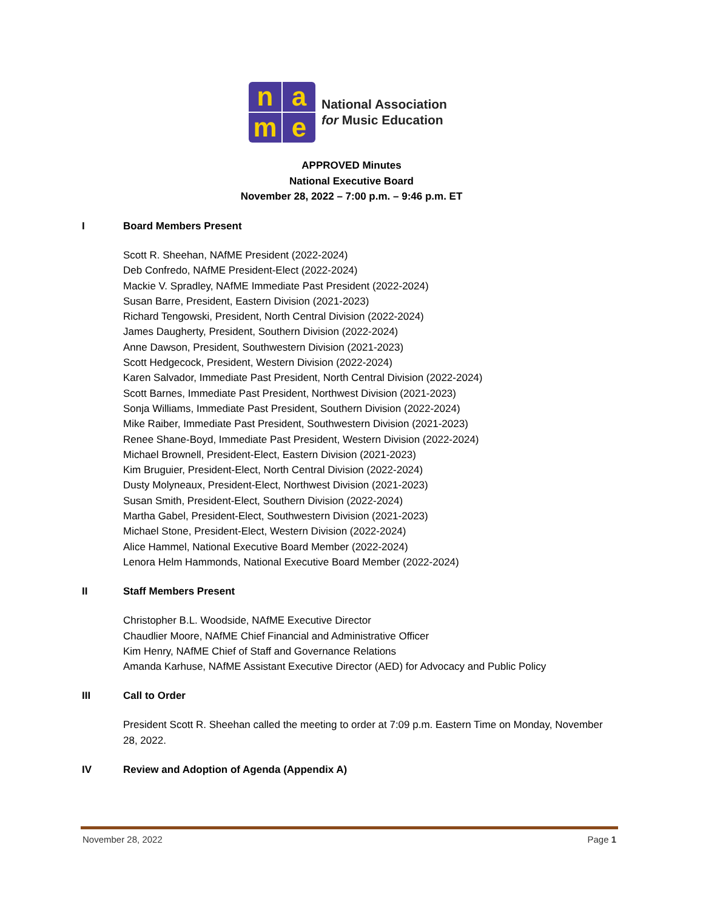n
a
m
e
National Association
for Music Education
APPROVED Minutes
National Executive Board
November 28, 2022 – 7:00 p.m. – 9:46 p.m. ET
I Board Members Present
Scott R. Sheehan, NAfME President (2022-2024)
Deb Confredo, NAfME President-Elect (2022-2024)
Mackie V. Spradley, NAfME Immediate Past President (2022-2024)
Susan Barre, President, Eastern Division (2021-2023)
Richard Tengowski, President, North Central Division (2022-2024)
James Daugherty, President, Southern Division (2022-2024)
Anne Dawson, President, Southwestern Division (2021-2023)
Scott Hedgecock, President, Western Division (2022-2024)
Karen Salvador, Immediate Past President, North Central Division (2022-2024)
Scott Barnes, Immediate Past President, Northwest Division (2021-2023)
Sonja Williams, Immediate Past President, Southern Division (2022-2024)
Mike Raiber, Immediate Past President, Southwestern Division (2021-2023)
Renee Shane-Boyd, Immediate Past President, Western Division (2022-2024)
Michael Brownell, President-Elect, Eastern Division (2021-2023)
Kim Bruguier, President-Elect, North Central Division (2022-2024)
Dusty Molyneaux, President-Elect, Northwest Division (2021-2023)
Susan Smith, President-Elect, Southern Division (2022-2024)
Martha Gabel, President-Elect, Southwestern Division (2021-2023)
Michael Stone, President-Elect, Western Division (2022-2024)
Alice Hammel, National Executive Board Member (2022-2024)
Lenora Helm Hammonds, National Executive Board Member (2022-2024)
II Staff Members Present
Christopher B.L. Woodside, NAfME Executive Director
Chaudlier Moore, NAfME Chief Financial and Administrative Officer
Kim Henry, NAfME Chief of Staff and Governance Relations
Amanda Karhuse, NAfME Assistant Executive Director (AED) for Advocacy and Public Policy
III Call to Order
President Scott R. Sheehan called the meeting to order at 7:09 p.m. Eastern Time on Monday, November 28, 2022.
IV Review and Adoption of Agenda (Appendix A)
November 28, 2022 Page 1